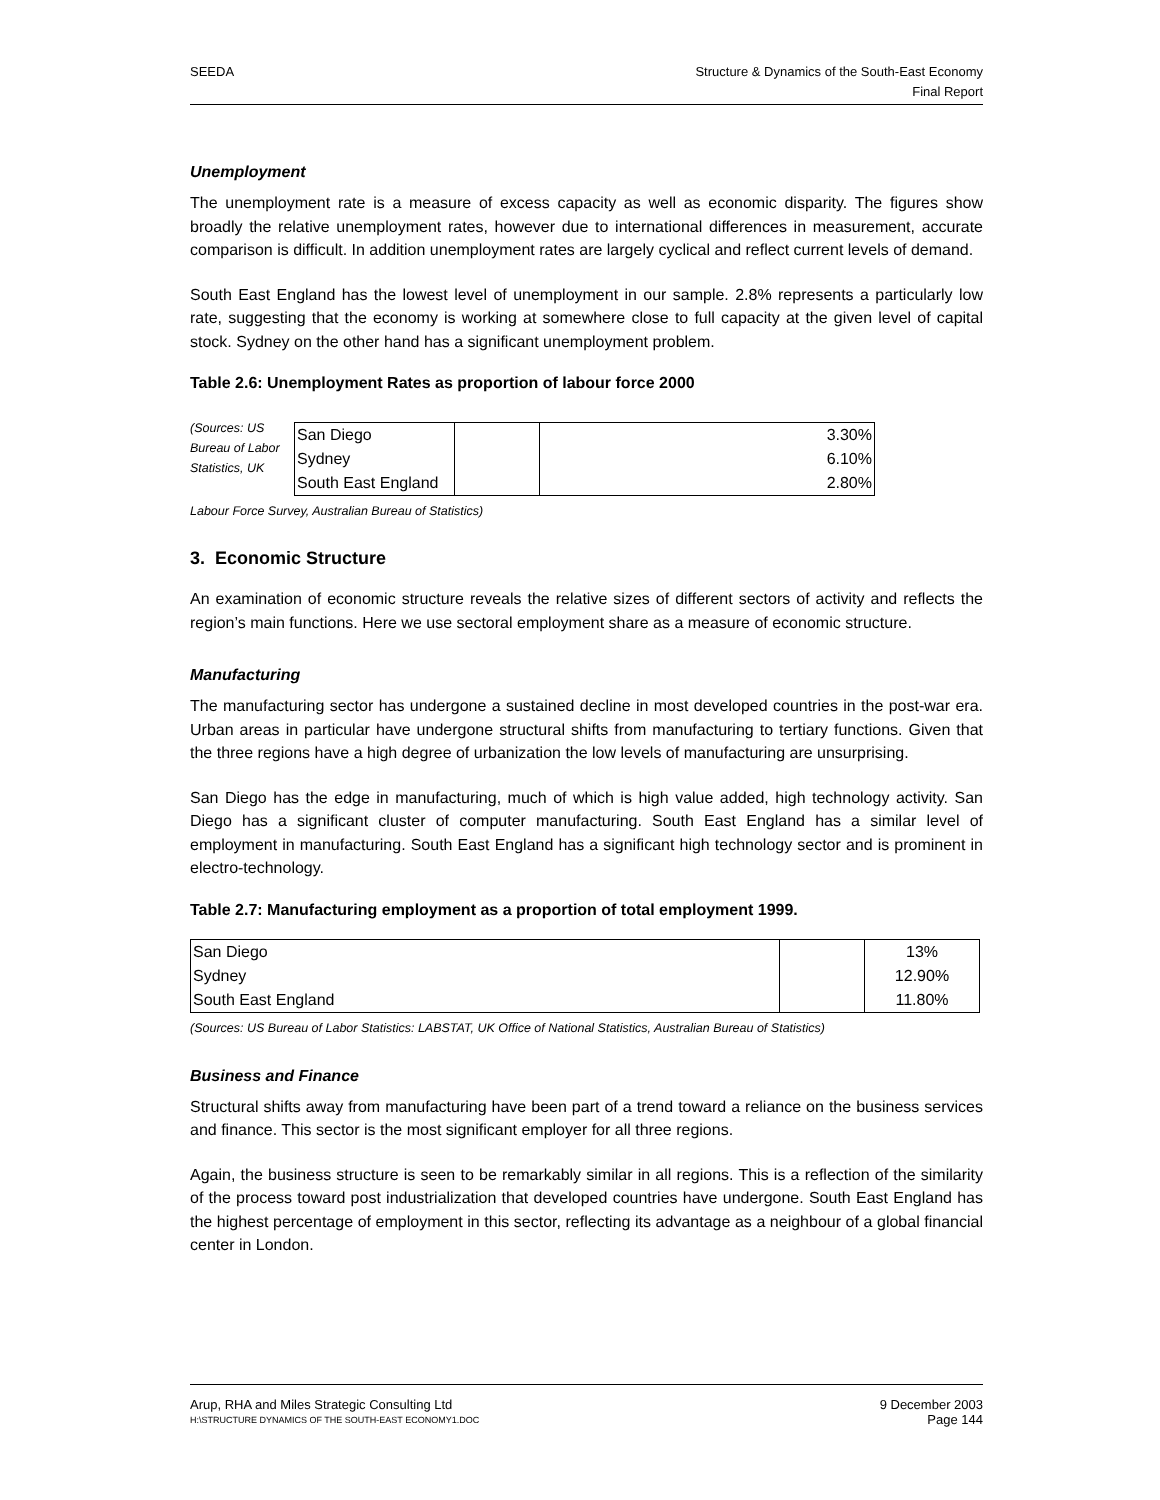SEEDA Structure & Dynamics of the South-East Economy
Final Report
Unemployment
The unemployment rate is a measure of excess capacity as well as economic disparity. The figures show broadly the relative unemployment rates, however due to international differences in measurement, accurate comparison is difficult. In addition unemployment rates are largely cyclical and reflect current levels of demand.
South East England has the lowest level of unemployment in our sample. 2.8% represents a particularly low rate, suggesting that the economy is working at somewhere close to full capacity at the given level of capital stock. Sydney on the other hand has a significant unemployment problem.
Table 2.6: Unemployment Rates as proportion of labour force 2000
(Sources: US Bureau of Labor Statistics, UK
| San Diego | | 3.30% |
| Sydney | | 6.10% |
| South East England | | 2.80% |
Labour Force Survey, Australian Bureau of Statistics)
3. Economic Structure
An examination of economic structure reveals the relative sizes of different sectors of activity and reflects the region’s main functions. Here we use sectoral employment share as a measure of economic structure.
Manufacturing
The manufacturing sector has undergone a sustained decline in most developed countries in the post-war era. Urban areas in particular have undergone structural shifts from manufacturing to tertiary functions. Given that the three regions have a high degree of urbanization the low levels of manufacturing are unsurprising.
San Diego has the edge in manufacturing, much of which is high value added, high technology activity. San Diego has a significant cluster of computer manufacturing. South East England has a similar level of employment in manufacturing. South East England has a significant high technology sector and is prominent in electro-technology.
Table 2.7: Manufacturing employment as a proportion of total employment 1999.
| San Diego | | 13% |
| Sydney | | 12.90% |
| South East England | | 11.80% |
(Sources: US Bureau of Labor Statistics: LABSTAT, UK Office of National Statistics, Australian Bureau of Statistics)
Business and Finance
Structural shifts away from manufacturing have been part of a trend toward a reliance on the business services and finance. This sector is the most significant employer for all three regions.
Again, the business structure is seen to be remarkably similar in all regions. This is a reflection of the similarity of the process toward post industrialization that developed countries have undergone. South East England has the highest percentage of employment in this sector, reflecting its advantage as a neighbour of a global financial center in London.
Arup, RHA and Miles Strategic Consulting Ltd
H:\STRUCTURE DYNAMICS OF THE SOUTH-EAST ECONOMY1.DOC
9 December 2003
Page 144